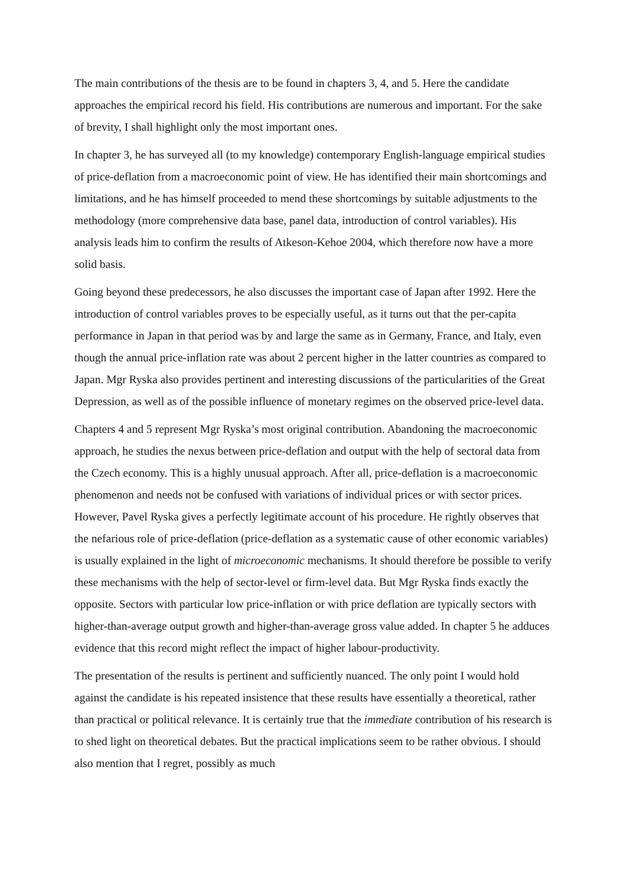The main contributions of the thesis are to be found in chapters 3, 4, and 5. Here the candidate approaches the empirical record his field. His contributions are numerous and important. For the sake of brevity, I shall highlight only the most important ones.
In chapter 3, he has surveyed all (to my knowledge) contemporary English-language empirical studies of price-deflation from a macroeconomic point of view. He has identified their main shortcomings and limitations, and he has himself proceeded to mend these shortcomings by suitable adjustments to the methodology (more comprehensive data base, panel data, introduction of control variables). His analysis leads him to confirm the results of Atkeson-Kehoe 2004, which therefore now have a more solid basis.
Going beyond these predecessors, he also discusses the important case of Japan after 1992. Here the introduction of control variables proves to be especially useful, as it turns out that the per-capita performance in Japan in that period was by and large the same as in Germany, France, and Italy, even though the annual price-inflation rate was about 2 percent higher in the latter countries as compared to Japan. Mgr Ryska also provides pertinent and interesting discussions of the particularities of the Great Depression, as well as of the possible influence of monetary regimes on the observed price-level data.
Chapters 4 and 5 represent Mgr Ryska’s most original contribution. Abandoning the macroeconomic approach, he studies the nexus between price-deflation and output with the help of sectoral data from the Czech economy. This is a highly unusual approach. After all, price-deflation is a macroeconomic phenomenon and needs not be confused with variations of individual prices or with sector prices. However, Pavel Ryska gives a perfectly legitimate account of his procedure. He rightly observes that the nefarious role of price-deflation (price-deflation as a systematic cause of other economic variables) is usually explained in the light of microeconomic mechanisms. It should therefore be possible to verify these mechanisms with the help of sector-level or firm-level data. But Mgr Ryska finds exactly the opposite. Sectors with particular low price-inflation or with price deflation are typically sectors with higher-than-average output growth and higher-than-average gross value added. In chapter 5 he adduces evidence that this record might reflect the impact of higher labour-productivity.
The presentation of the results is pertinent and sufficiently nuanced. The only point I would hold against the candidate is his repeated insistence that these results have essentially a theoretical, rather than practical or political relevance. It is certainly true that the immediate contribution of his research is to shed light on theoretical debates. But the practical implications seem to be rather obvious. I should also mention that I regret, possibly as much